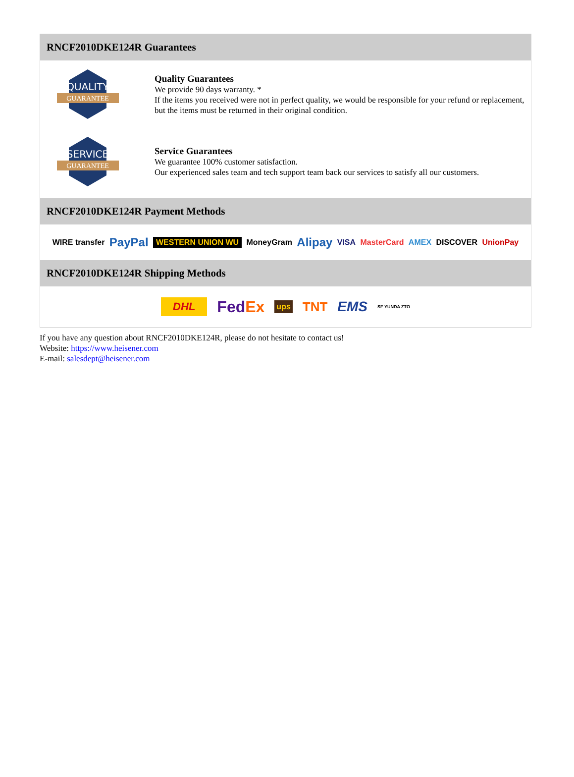RNCF2010DKE124R Guarantees
QUALITY
GUARANTEE
Quality Guarantees
We provide 90 days warranty. *
If the items you received were not in perfect quality, we would be responsible for your refund or replacement, but the items must be returned in their original condition.
SERVICE
GUARANTEE
Service Guarantees
We guarantee 100% customer satisfaction.
Our experienced sales team and tech support team back our services to satisfy all our customers.
RNCF2010DKE124R Payment Methods
WIRE transfer PayPal WESTERN UNION WU MoneyGram Alipay VISA MasterCard AMEX DISCOVER UnionPay
RNCF2010DKE124R Shipping Methods
DHL FedEx ups TNT EMS SF YUNDA ZTO
If you have any question about RNCF2010DKE124R, please do not hesitate to contact us!
Website: https://www.heisener.com
E-mail: salesdept@heisener.com